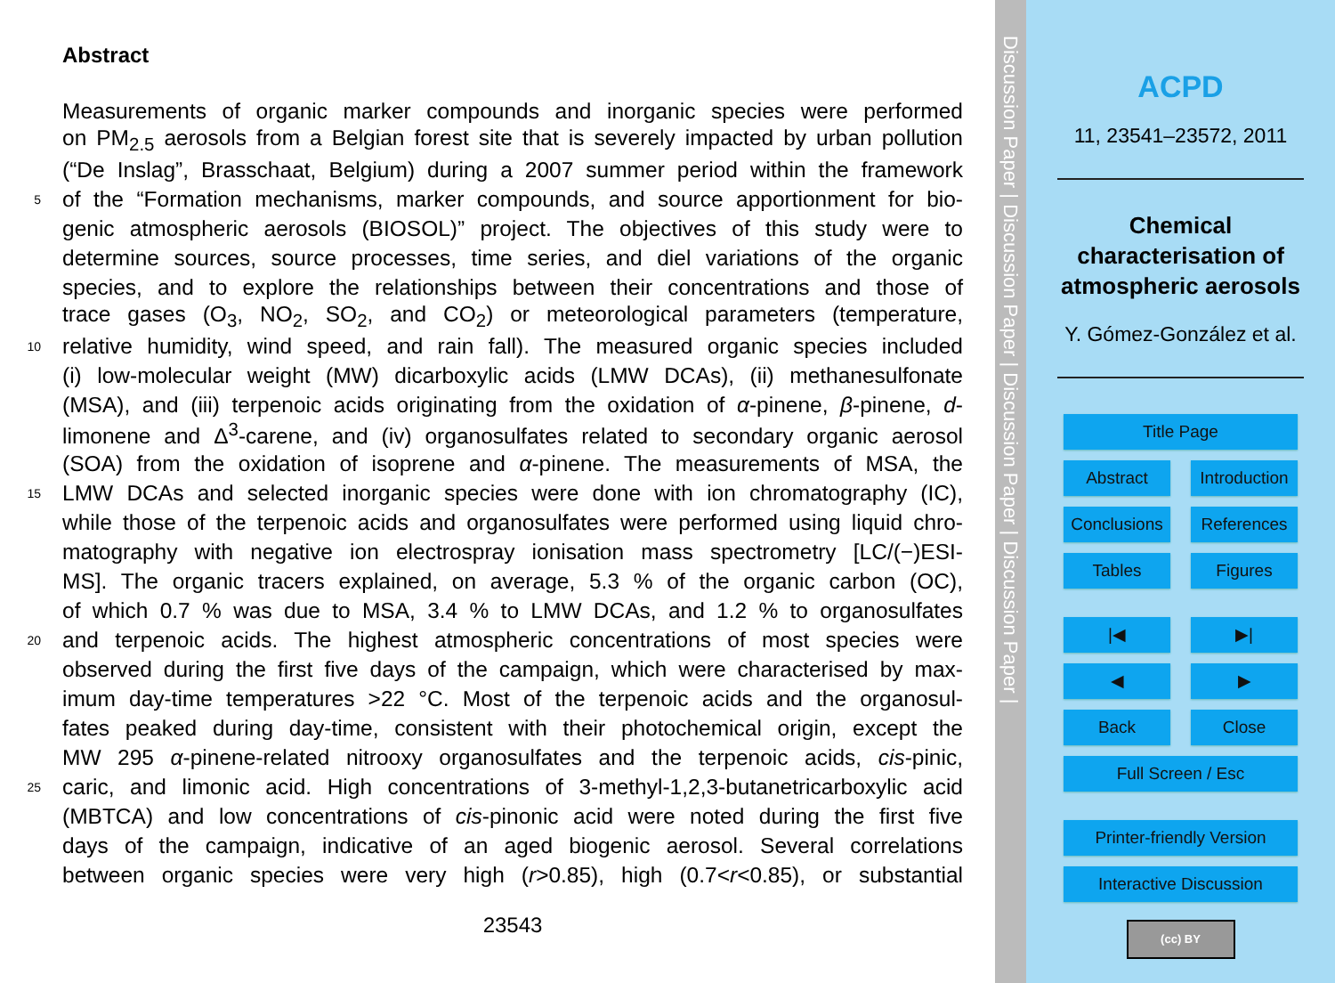Abstract
Measurements of organic marker compounds and inorganic species were performed
on PM<sub>2.5</sub> aerosols from a Belgian forest site that is severely impacted by urban pollution
(“De Inslag”, Brasschaat, Belgium) during a 2007 summer period within the framework
5 of the “Formation mechanisms, marker compounds, and source apportionment for bio-
genic atmospheric aerosols (BIOSOL)” project. The objectives of this study were to
determine sources, source processes, time series, and diel variations of the organic
species, and to explore the relationships between their concentrations and those of
trace gases (O<sub>3</sub>, NO<sub>2</sub>, SO<sub>2</sub>, and CO<sub>2</sub>) or meteorological parameters (temperature,
10 relative humidity, wind speed, and rain fall). The measured organic species included
(i) low-molecular weight (MW) dicarboxylic acids (LMW DCAs), (ii) methanesulfonate
(MSA), and (iii) terpenoic acids originating from the oxidation of α-pinene, β-pinene, d-
limonene and Δ<sup>3</sup>-carene, and (iv) organosulfates related to secondary organic aerosol
(SOA) from the oxidation of isoprene and α-pinene. The measurements of MSA, the
15 LMW DCAs and selected inorganic species were done with ion chromatography (IC),
while those of the terpenoic acids and organosulfates were performed using liquid chro-
matography with negative ion electrospray ionisation mass spectrometry [LC/(−)ESI-
MS]. The organic tracers explained, on average, 5.3 % of the organic carbon (OC),
of which 0.7 % was due to MSA, 3.4 % to LMW DCAs, and 1.2 % to organosulfates
20 and terpenoic acids. The highest atmospheric concentrations of most species were
observed during the first five days of the campaign, which were characterised by max-
imum day-time temperatures >22 °C. Most of the terpenoic acids and the organosul-
fates peaked during day-time, consistent with their photochemical origin, except the
MW 295 α-pinene-related nitrooxy organosulfates and the terpenoic acids, cis-pinic,
25 caric, and limonic acid. High concentrations of 3-methyl-1,2,3-butanetricarboxylic acid
(MBTCA) and low concentrations of cis-pinonic acid were noted during the first five
days of the campaign, indicative of an aged biogenic aerosol. Several correlations
between organic species were very high (r>0.85), high (0.7<r<0.85), or substantial
23543
Discussion Paper | Discussion Paper | Discussion Paper | Discussion Paper |
ACPD
11, 23541–23572, 2011
Chemical
characterisation of
atmospheric aerosols
Y. Gómez-González et al.
Title Page
Abstract Introduction
Conclusions
References
Tables Figures
|◀ ▶|
◀ ▶
Back Close
Full Screen / Esc
Printer-friendly Version
Interactive Discussion
(cc) BY